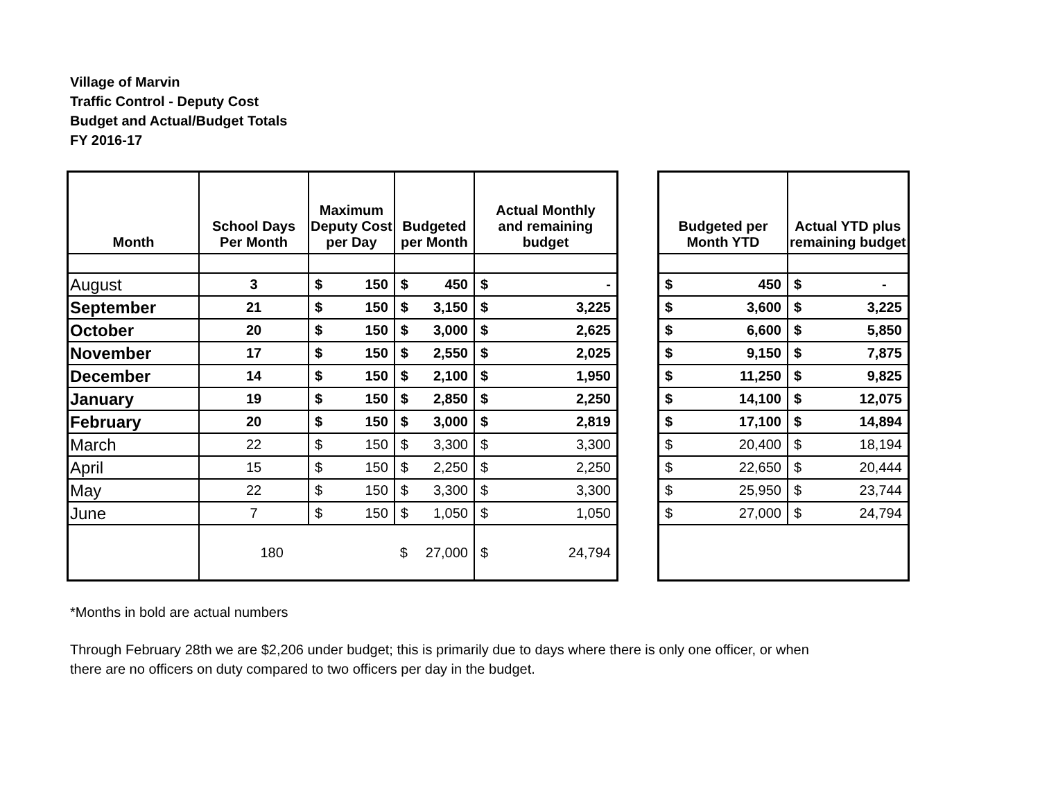Village of Marvin
Traffic Control - Deputy Cost
Budget and Actual/Budget Totals
FY 2016-17
| Month | School Days Per Month | Maximum Deputy Cost per Day | | Budgeted per Month | | Actual Monthly and remaining budget | |
| --- | --- | --- | --- | --- | --- | --- | --- |
| August | 3 | $ | 150 | $ | 450 | $ | - |
| September | 21 | $ | 150 | $ | 3,150 | $ | 3,225 |
| October | 20 | $ | 150 | $ | 3,000 | $ | 2,625 |
| November | 17 | $ | 150 | $ | 2,550 | $ | 2,025 |
| December | 14 | $ | 150 | $ | 2,100 | $ | 1,950 |
| January | 19 | $ | 150 | $ | 2,850 | $ | 2,250 |
| February | 20 | $ | 150 | $ | 3,000 | $ | 2,819 |
| March | 22 | $ | 150 | $ | 3,300 | $ | 3,300 |
| April | 15 | $ | 150 | $ | 2,250 | $ | 2,250 |
| May | 22 | $ | 150 | $ | 3,300 | $ | 3,300 |
| June | 7 | $ | 150 | $ | 1,050 | $ | 1,050 |
| | 180 | | | $ | 27,000 | $ | 24,794 |
| Budgeted per Month YTD | | Actual YTD plus remaining budget | |
| --- | --- | --- | --- |
| $ | 450 | $ | - |
| $ | 3,600 | $ | 3,225 |
| $ | 6,600 | $ | 5,850 |
| $ | 9,150 | $ | 7,875 |
| $ | 11,250 | $ | 9,825 |
| $ | 14,100 | $ | 12,075 |
| $ | 17,100 | $ | 14,894 |
| $ | 20,400 | $ | 18,194 |
| $ | 22,650 | $ | 20,444 |
| $ | 25,950 | $ | 23,744 |
| $ | 27,000 | $ | 24,794 |
*Months in bold are actual numbers
Through February 28th we are $2,206 under budget; this is primarily due to days where there is only one officer, or when
there are no officers on duty compared to two officers per day in the budget.